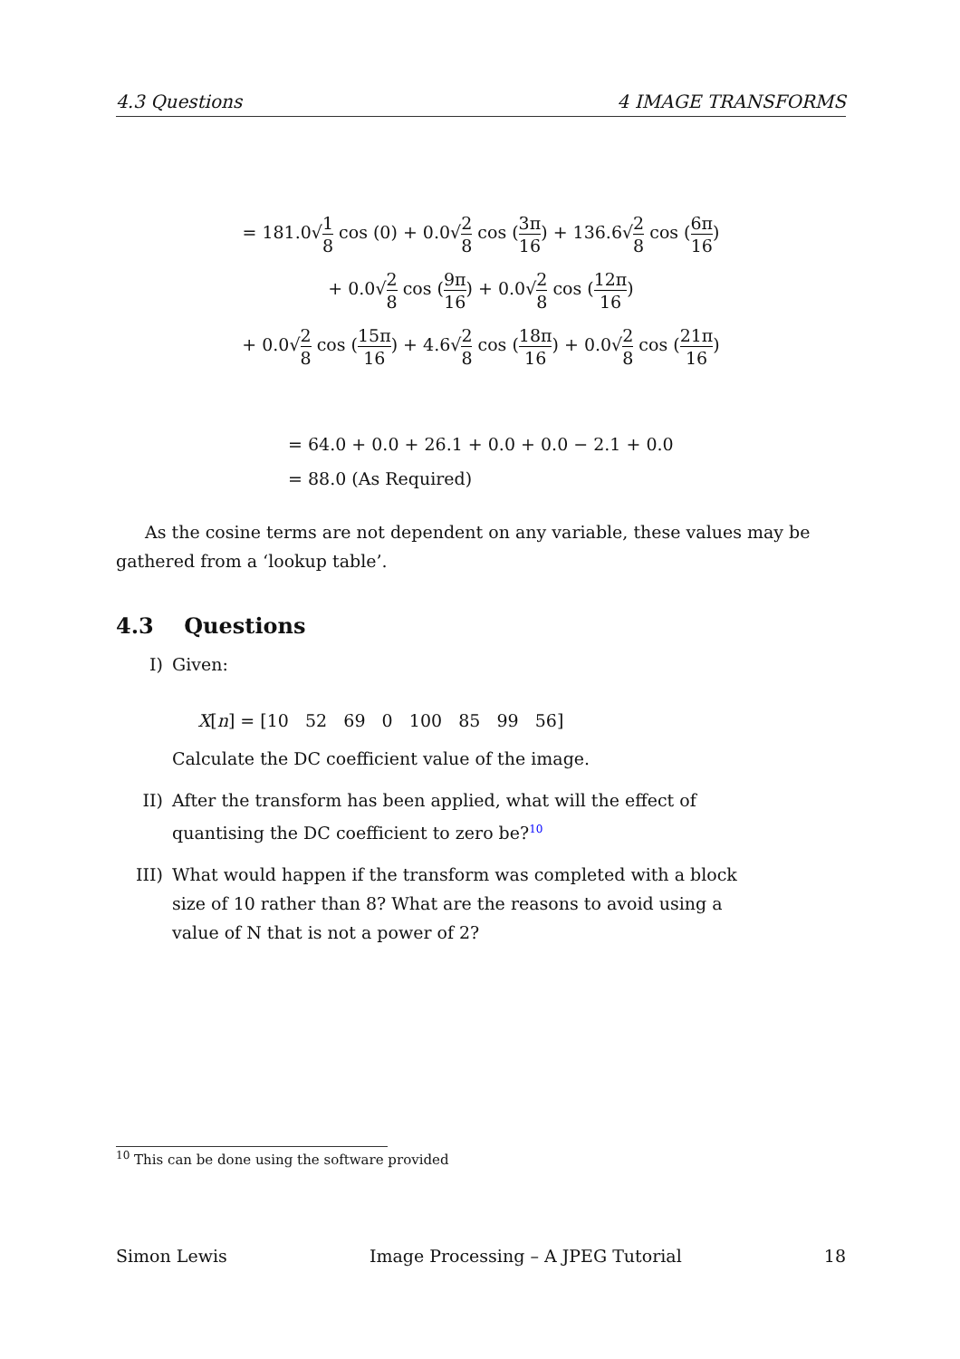4.3 Questions 4 IMAGE TRANSFORMS
= 181.0√1 8 cos (0) + 0.0√2 8 cos (3π 16) + 136.6√2 8 cos (6π 16)
+ 0.0√2 8 cos (9π 16) + 0.0√2 8 cos (12π 16)
+ 0.0√2 8 cos (15π 16) + 4.6√2 8 cos (18π 16) + 0.0√2 8 cos (21π 16)
= 64.0 + 0.0 + 26.1 + 0.0 + 0.0 − 2.1 + 0.0
= 88.0 (As Required)
As the cosine terms are not dependent on any variable, these values may be gathered from a ‘lookup table’.
4.3 Questions
I) Given:
X[n] = [10 52 69 0 100 85 99 56]
Calculate the DC coefficient value of the image.
II) After the transform has been applied, what will the effect of quantising the DC coefficient to zero be?<sup>10</sup>
III) What would happen if the transform was completed with a block size of 10 rather than 8? What are the reasons to avoid using a value of N that is not a power of 2?
<sup>10</sup> This can be done using the software provided
Simon Lewis Image Processing – A JPEG Tutorial 18